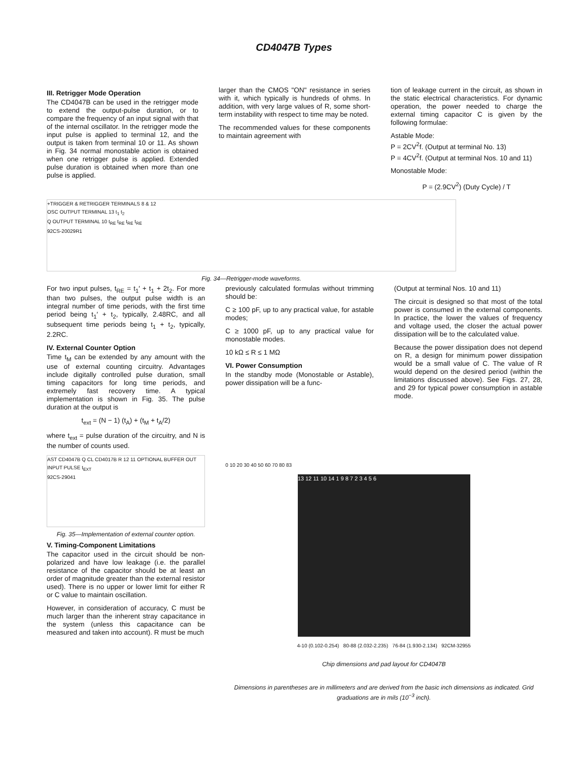CD4047B Types
III. Retrigger Mode Operation
The CD4047B can be used in the retrigger mode to extend the output-pulse duration, or to compare the frequency of an input signal with that of the internal oscillator. In the retrigger mode the input pulse is applied to terminal 12, and the output is taken from terminal 10 or 11. As shown in Fig. 34 normal monostable action is obtained when one retrigger pulse is applied. Extended pulse duration is obtained when more than one pulse is applied.
larger than the CMOS "ON" resistance in series with it, which typically is hundreds of ohms. In addition, with very large values of R, some short-term instability with respect to time may be noted.
The recommended values for these components to maintain agreement with
tion of leakage current in the circuit, as shown in the static electrical characteristics. For dynamic operation, the power needed to charge the external timing capacitor C is given by the following formulae:
Astable Mode:
P = 2CV<sup>2</sup>f. (Output at terminal No. 13)
P = 4CV<sup>2</sup>f. (Output at terminal Nos. 10 and 11)
Monostable Mode:
P = (2.9CV<sup>2</sup>) (Duty Cycle) / T
+TRIGGER & RETRIGGER TERMINALS 8 & 12
OSC OUTPUT TERMINAL 13 t<sub>1</sub> t<sub>2</sub>
Q OUTPUT TERMINAL 10 t<sub>RE</sub> t<sub>RE</sub> t<sub>RE</sub> t<sub>RE</sub>
92CS-20029R1
Fig. 34—Retrigger-mode waveforms.
For two input pulses, t<sub>RE</sub> = t<sub>1</sub>′ + t<sub>1</sub> + 2t<sub>2</sub>. For more than two pulses, the output pulse width is an integral number of time periods, with the first time period being t<sub>1</sub>′ + t<sub>2</sub>, typically, 2.48RC, and all subsequent time periods being t<sub>1</sub> + t<sub>2</sub>, typically, 2.2RC.
IV. External Counter Option
Time t<sub>M</sub> can be extended by any amount with the use of external counting circuitry. Advantages include digitally controlled pulse duration, small timing capacitors for long time periods, and extremely fast recovery time. A typical implementation is shown in Fig. 35. The pulse duration at the output is
t<sub>ext</sub> = (N − 1) (t<sub>A</sub>) + (t<sub>M</sub> + t<sub>A</sub>/2)
where t<sub>ext</sub> = pulse duration of the circuitry, and N is the number of counts used.
AST CD4047B Q CL CD4017B R 12 11 OPTIONAL BUFFER OUT INPUT PULSE t<sub>EXT</sub>
92CS-29041
Fig. 35—Implementation of external counter option.
V. Timing-Component Limitations
The capacitor used in the circuit should be non-polarized and have low leakage (i.e. the parallel resistance of the capacitor should be at least an order of magnitude greater than the external resistor used). There is no upper or lower limit for either R or C value to maintain oscillation.
However, in consideration of accuracy, C must be much larger than the inherent stray capacitance in the system (unless this capacitance can be measured and taken into account). R must be much
previously calculated formulas without trimming should be:
C ≥ 100 pF, up to any practical value, for astable modes;
C ≥ 1000 pF, up to any practical value for monostable modes.
10 kΩ ≤ R ≤ 1 MΩ
VI. Power Consumption
In the standby mode (Monostable or Astable), power dissipation will be a func-
(Output at terminal Nos. 10 and 11)
The circuit is designed so that most of the total power is consumed in the external components. In practice, the lower the values of frequency and voltage used, the closer the actual power dissipation will be to the calculated value.
Because the power dissipation does not depend on R, a design for minimum power dissipation would be a small value of C. The value of R would depend on the desired period (within the limitations discussed above). See Figs. 27, 28, and 29 for typical power consumption in astable mode.
0 10 20 30 40 50 60 70 80 83
13 12 11 10 14 1 9 8 7 2 3 4 5 6
4-10 (0.102-0.254) 80-88 (2.032-2.235) 76-84 (1.930-2.134) 92CM-32955
Chip dimensions and pad layout for CD4047B
Dimensions in parentheses are in millimeters and are derived from the basic inch dimensions as indicated. Grid graduations are in mils (10<sup>−3</sup> inch).